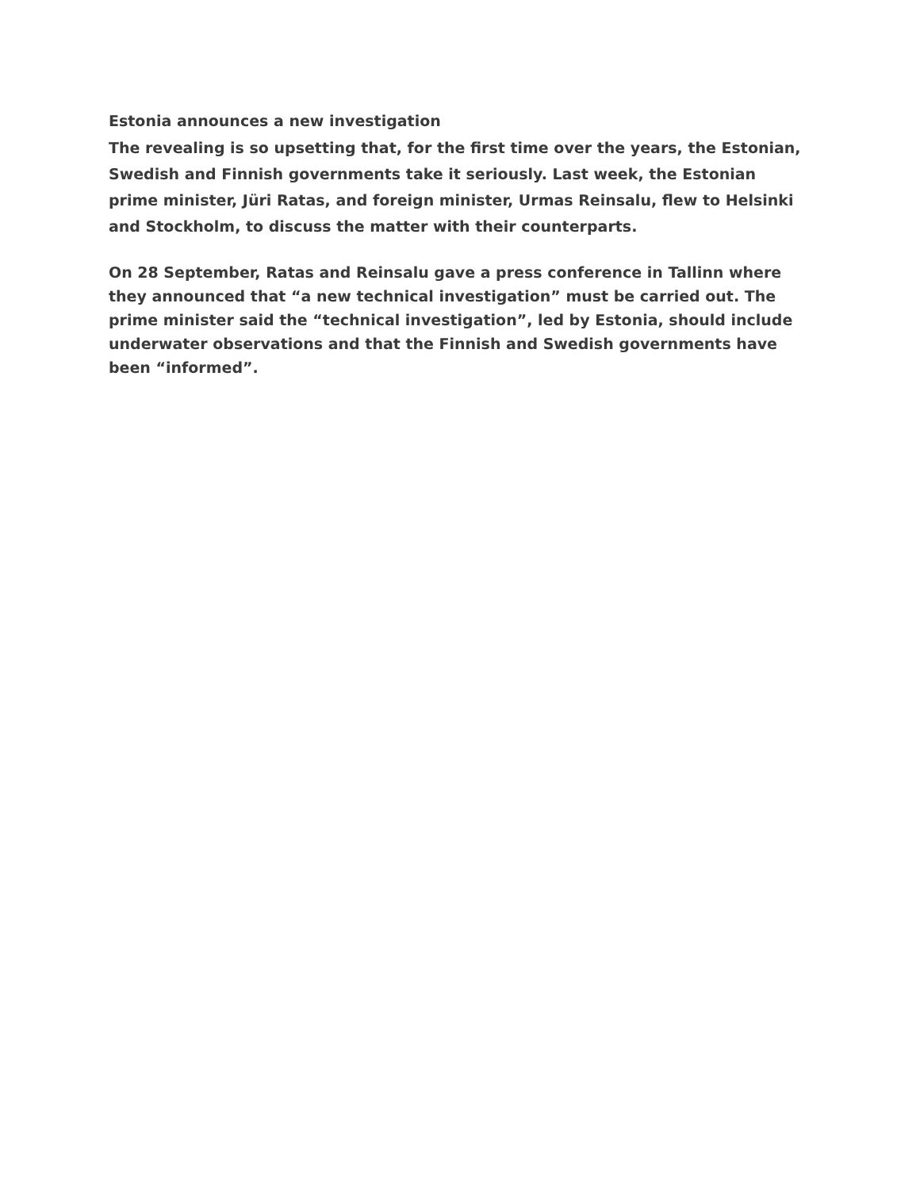Estonia announces a new investigation
The revealing is so upsetting that, for the first time over the years, the Estonian, Swedish and Finnish governments take it seriously. Last week, the Estonian prime minister, Jüri Ratas, and foreign minister, Urmas Reinsalu, flew to Helsinki and Stockholm, to discuss the matter with their counterparts.
On 28 September, Ratas and Reinsalu gave a press conference in Tallinn where they announced that “a new technical investigation” must be carried out. The prime minister said the “technical investigation”, led by Estonia, should include underwater observations and that the Finnish and Swedish governments have been “informed”.